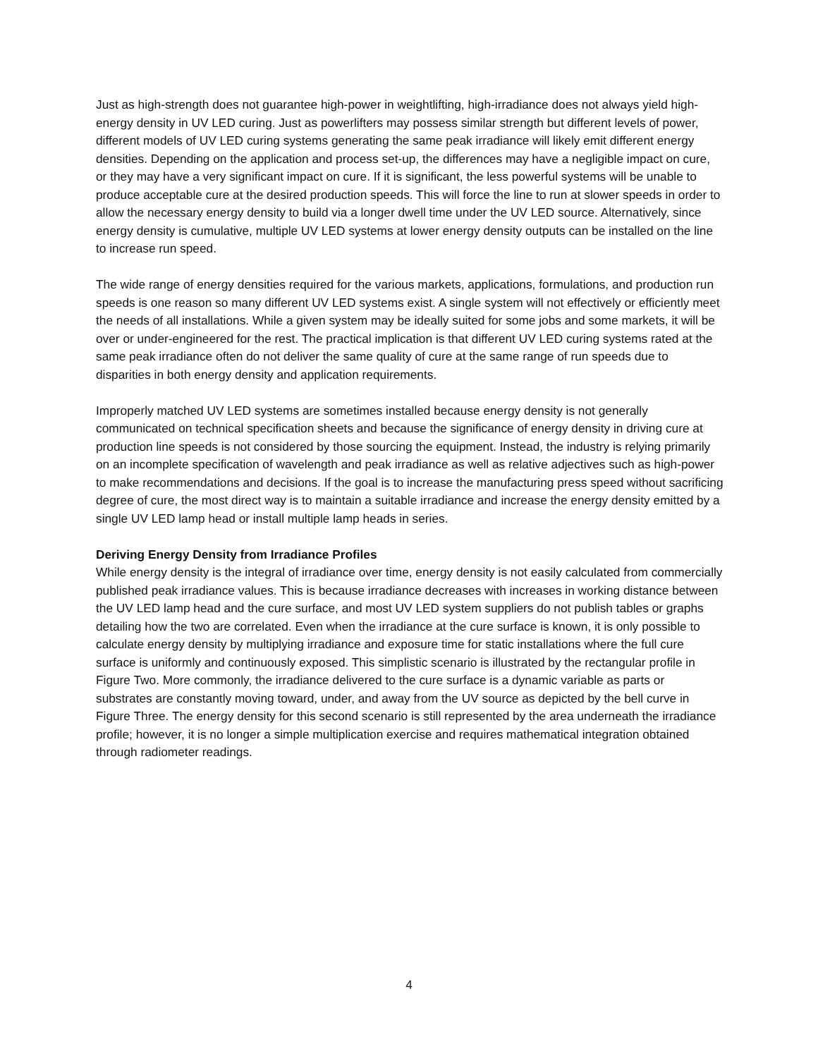Just as high-strength does not guarantee high-power in weightlifting, high-irradiance does not always yield high-energy density in UV LED curing. Just as powerlifters may possess similar strength but different levels of power, different models of UV LED curing systems generating the same peak irradiance will likely emit different energy densities. Depending on the application and process set-up, the differences may have a negligible impact on cure, or they may have a very significant impact on cure. If it is significant, the less powerful systems will be unable to produce acceptable cure at the desired production speeds. This will force the line to run at slower speeds in order to allow the necessary energy density to build via a longer dwell time under the UV LED source. Alternatively, since energy density is cumulative, multiple UV LED systems at lower energy density outputs can be installed on the line to increase run speed.
The wide range of energy densities required for the various markets, applications, formulations, and production run speeds is one reason so many different UV LED systems exist. A single system will not effectively or efficiently meet the needs of all installations. While a given system may be ideally suited for some jobs and some markets, it will be over or under-engineered for the rest. The practical implication is that different UV LED curing systems rated at the same peak irradiance often do not deliver the same quality of cure at the same range of run speeds due to disparities in both energy density and application requirements.
Improperly matched UV LED systems are sometimes installed because energy density is not generally communicated on technical specification sheets and because the significance of energy density in driving cure at production line speeds is not considered by those sourcing the equipment. Instead, the industry is relying primarily on an incomplete specification of wavelength and peak irradiance as well as relative adjectives such as high-power to make recommendations and decisions. If the goal is to increase the manufacturing press speed without sacrificing degree of cure, the most direct way is to maintain a suitable irradiance and increase the energy density emitted by a single UV LED lamp head or install multiple lamp heads in series.
Deriving Energy Density from Irradiance Profiles
While energy density is the integral of irradiance over time, energy density is not easily calculated from commercially published peak irradiance values. This is because irradiance decreases with increases in working distance between the UV LED lamp head and the cure surface, and most UV LED system suppliers do not publish tables or graphs detailing how the two are correlated. Even when the irradiance at the cure surface is known, it is only possible to calculate energy density by multiplying irradiance and exposure time for static installations where the full cure surface is uniformly and continuously exposed. This simplistic scenario is illustrated by the rectangular profile in Figure Two. More commonly, the irradiance delivered to the cure surface is a dynamic variable as parts or substrates are constantly moving toward, under, and away from the UV source as depicted by the bell curve in Figure Three. The energy density for this second scenario is still represented by the area underneath the irradiance profile; however, it is no longer a simple multiplication exercise and requires mathematical integration obtained through radiometer readings.
4